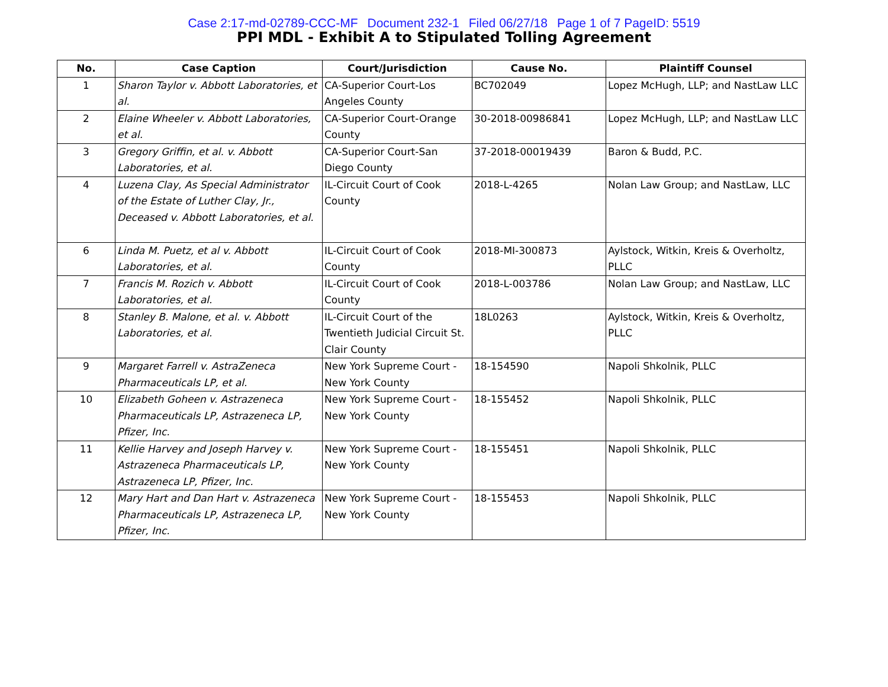Case 2:17-md-02789-CCC-MF Document 232-1 Filed 06/27/18 Page 1 of 7 PageID: 5519
PPI MDL - Exhibit A to Stipulated Tolling Agreement
| No. | Case Caption | Court/Jurisdiction | Cause No. | Plaintiff Counsel |
| --- | --- | --- | --- | --- |
| 1 | Sharon Taylor v. Abbott Laboratories, et al. | CA-Superior Court-Los Angeles County | BC702049 | Lopez McHugh, LLP; and NastLaw LLC |
| 2 | Elaine Wheeler v. Abbott Laboratories, et al. | CA-Superior Court-Orange County | 30-2018-00986841 | Lopez McHugh, LLP; and NastLaw LLC |
| 3 | Gregory Griffin, et al. v. Abbott Laboratories, et al. | CA-Superior Court-San Diego County | 37-2018-00019439 | Baron & Budd, P.C. |
| 4 | Luzena Clay, As Special Administrator of the Estate of Luther Clay, Jr., Deceased v. Abbott Laboratories, et al. | IL-Circuit Court of Cook County | 2018-L-4265 | Nolan Law Group; and NastLaw, LLC |
| 6 | Linda M. Puetz, et al v. Abbott Laboratories, et al. | IL-Circuit Court of Cook County | 2018-MI-300873 | Aylstock, Witkin, Kreis & Overholtz, PLLC |
| 7 | Francis M. Rozich v. Abbott Laboratories, et al. | IL-Circuit Court of Cook County | 2018-L-003786 | Nolan Law Group; and NastLaw, LLC |
| 8 | Stanley B. Malone, et al. v. Abbott Laboratories, et al. | IL-Circuit Court of the Twentieth Judicial Circuit St. Clair County | 18L0263 | Aylstock, Witkin, Kreis & Overholtz, PLLC |
| 9 | Margaret Farrell v. AstraZeneca Pharmaceuticals LP, et al. | New York Supreme Court - New York County | 18-154590 | Napoli Shkolnik, PLLC |
| 10 | Elizabeth Goheen v. Astrazeneca Pharmaceuticals LP, Astrazeneca LP, Pfizer, Inc. | New York Supreme Court - New York County | 18-155452 | Napoli Shkolnik, PLLC |
| 11 | Kellie Harvey and Joseph Harvey v. Astrazeneca Pharmaceuticals LP, Astrazeneca LP, Pfizer, Inc. | New York Supreme Court - New York County | 18-155451 | Napoli Shkolnik, PLLC |
| 12 | Mary Hart and Dan Hart v. Astrazeneca Pharmaceuticals LP, Astrazeneca LP, Pfizer, Inc. | New York Supreme Court - New York County | 18-155453 | Napoli Shkolnik, PLLC |